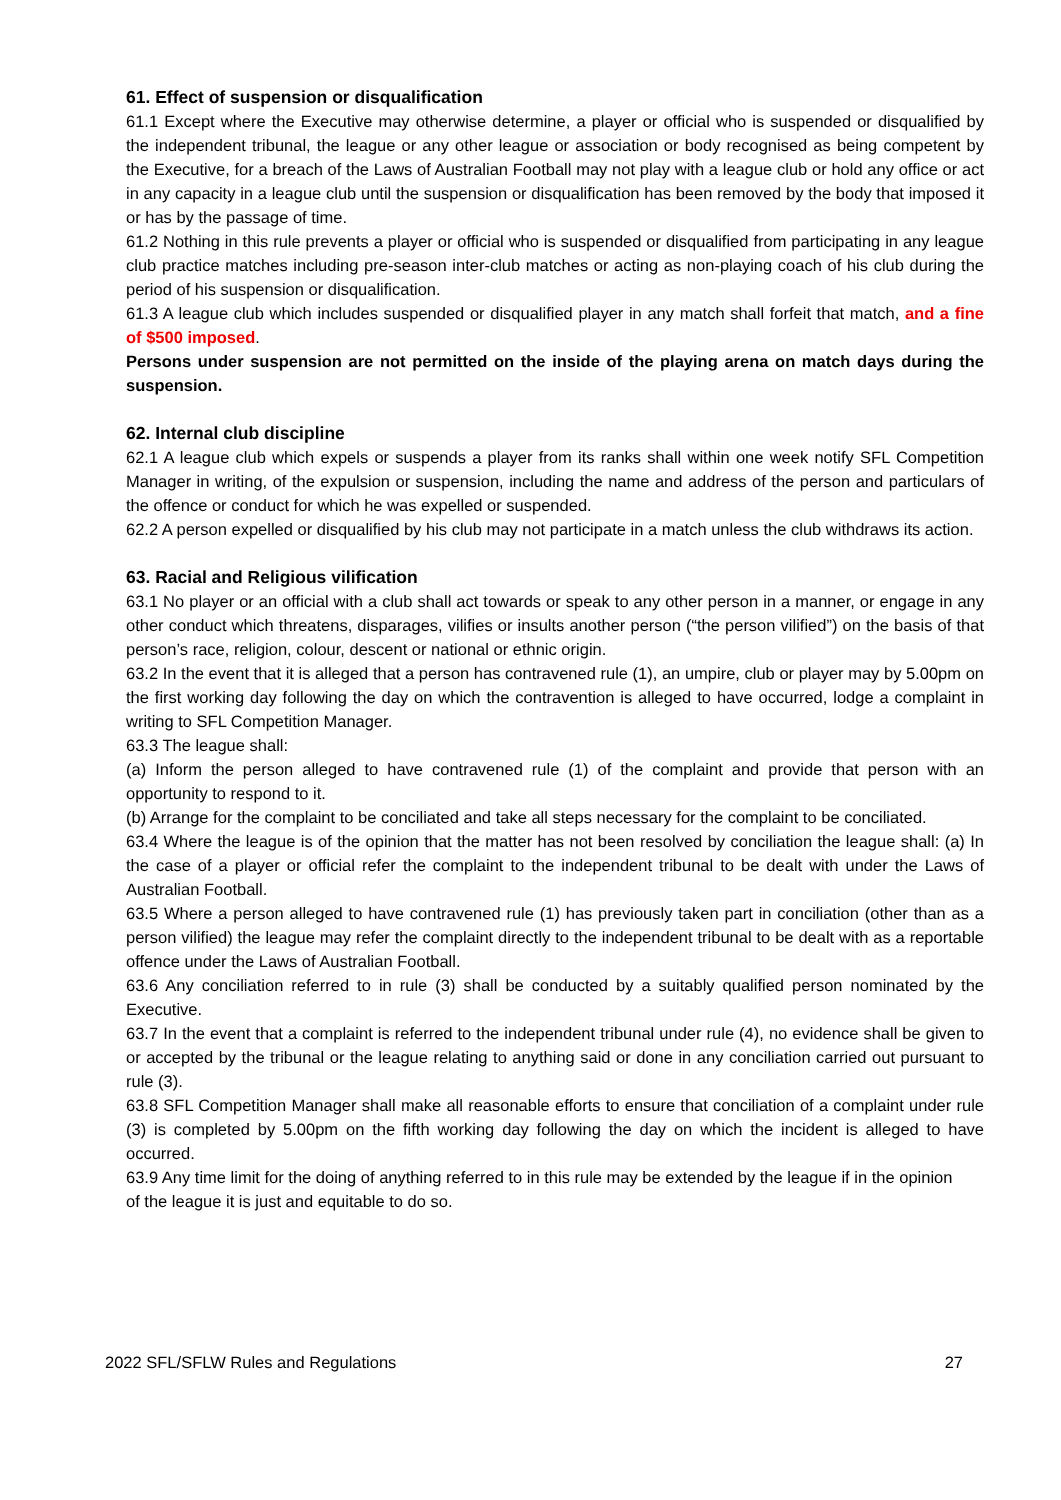61. Effect of suspension or disqualification
61.1 Except where the Executive may otherwise determine, a player or official who is suspended or disqualified by the independent tribunal, the league or any other league or association or body recognised as being competent by the Executive, for a breach of the Laws of Australian Football may not play with a league club or hold any office or act in any capacity in a league club until the suspension or disqualification has been removed by the body that imposed it or has by the passage of time.
61.2 Nothing in this rule prevents a player or official who is suspended or disqualified from participating in any league club practice matches including pre-season inter-club matches or acting as non-playing coach of his club during the period of his suspension or disqualification.
61.3 A league club which includes suspended or disqualified player in any match shall forfeit that match, and a fine of $500 imposed.
Persons under suspension are not permitted on the inside of the playing arena on match days during the suspension.
62. Internal club discipline
62.1 A league club which expels or suspends a player from its ranks shall within one week notify SFL Competition Manager in writing, of the expulsion or suspension, including the name and address of the person and particulars of the offence or conduct for which he was expelled or suspended.
62.2 A person expelled or disqualified by his club may not participate in a match unless the club withdraws its action.
63. Racial and Religious vilification
63.1 No player or an official with a club shall act towards or speak to any other person in a manner, or engage in any other conduct which threatens, disparages, vilifies or insults another person (“the person vilified”) on the basis of that person’s race, religion, colour, descent or national or ethnic origin.
63.2 In the event that it is alleged that a person has contravened rule (1), an umpire, club or player may by 5.00pm on the first working day following the day on which the contravention is alleged to have occurred, lodge a complaint in writing to SFL Competition Manager.
63.3 The league shall:
(a) Inform the person alleged to have contravened rule (1) of the complaint and provide that person with an opportunity to respond to it.
(b) Arrange for the complaint to be conciliated and take all steps necessary for the complaint to be conciliated.
63.4 Where the league is of the opinion that the matter has not been resolved by conciliation the league shall: (a) In the case of a player or official refer the complaint to the independent tribunal to be dealt with under the Laws of Australian Football.
63.5 Where a person alleged to have contravened rule (1) has previously taken part in conciliation (other than as a person vilified) the league may refer the complaint directly to the independent tribunal to be dealt with as a reportable offence under the Laws of Australian Football.
63.6 Any conciliation referred to in rule (3) shall be conducted by a suitably qualified person nominated by the Executive.
63.7 In the event that a complaint is referred to the independent tribunal under rule (4), no evidence shall be given to or accepted by the tribunal or the league relating to anything said or done in any conciliation carried out pursuant to rule (3).
63.8 SFL Competition Manager shall make all reasonable efforts to ensure that conciliation of a complaint under rule (3) is completed by 5.00pm on the fifth working day following the day on which the incident is alleged to have occurred.
63.9 Any time limit for the doing of anything referred to in this rule may be extended by the league if in the opinion of the league it is just and equitable to do so.
2022 SFL/SFLW Rules and Regulations 27